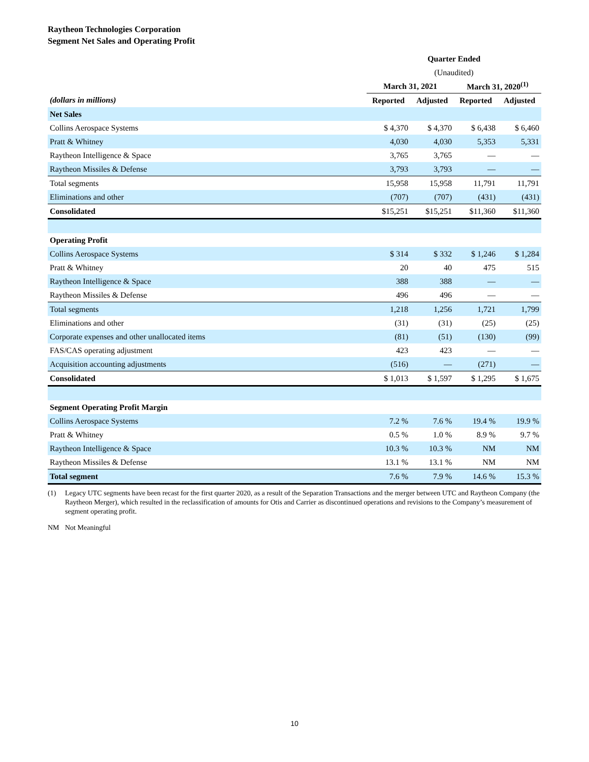Raytheon Technologies Corporation
Segment Net Sales and Operating Profit
| | Quarter Ended | | | |
| | (Unaudited) | | | |
| | March 31, 2021 | | March 31, 2020<sup>(1)</sup> | |
| (dollars in millions) | Reported | Adjusted | Reported | Adjusted |
| Net Sales | | | | |
| Collins Aerospace Systems | $ 4,370 | $ 4,370 | $ 6,438 | $ 6,460 |
| Pratt & Whitney | 4,030 | 4,030 | 5,353 | 5,331 |
| Raytheon Intelligence & Space | 3,765 | 3,765 | — | — |
| Raytheon Missiles & Defense | 3,793 | 3,793 | — | — |
| Total segments | 15,958 | 15,958 | 11,791 | 11,791 |
| Eliminations and other | (707) | (707) | (431) | (431) |
| Consolidated | $15,251 | $15,251 | $11,360 | $11,360 |
| Operating Profit | | | | |
| Collins Aerospace Systems | $ 314 | $ 332 | $ 1,246 | $ 1,284 |
| Pratt & Whitney | 20 | 40 | 475 | 515 |
| Raytheon Intelligence & Space | 388 | 388 | — | — |
| Raytheon Missiles & Defense | 496 | 496 | — | — |
| Total segments | 1,218 | 1,256 | 1,721 | 1,799 |
| Eliminations and other | (31) | (31) | (25) | (25) |
| Corporate expenses and other unallocated items | (81) | (51) | (130) | (99) |
| FAS/CAS operating adjustment | 423 | 423 | — | — |
| Acquisition accounting adjustments | (516) | — | (271) | — |
| Consolidated | $ 1,013 | $ 1,597 | $ 1,295 | $ 1,675 |
| Segment Operating Profit Margin | | | | |
| Collins Aerospace Systems | 7.2 % | 7.6 % | 19.4 % | 19.9 % |
| Pratt & Whitney | 0.5 % | 1.0 % | 8.9 % | 9.7 % |
| Raytheon Intelligence & Space | 10.3 % | 10.3 % | NM | NM |
| Raytheon Missiles & Defense | 13.1 % | 13.1 % | NM | NM |
| Total segment | 7.6 % | 7.9 % | 14.6 % | 15.3 % |
(1) Legacy UTC segments have been recast for the first quarter 2020, as a result of the Separation Transactions and the merger between UTC and Raytheon Company (the Raytheon Merger), which resulted in the reclassification of amounts for Otis and Carrier as discontinued operations and revisions to the Company’s measurement of segment operating profit.
NM Not Meaningful
10